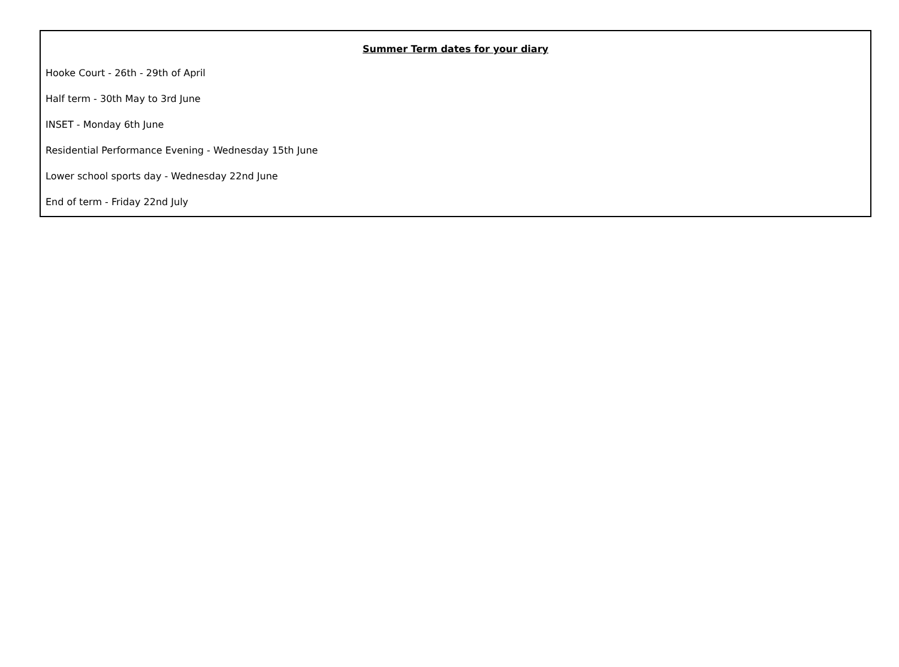Summer Term dates for your diary
Hooke Court - 26th - 29th of April
Half term - 30th May to 3rd June
INSET - Monday 6th June
Residential Performance Evening - Wednesday 15th June
Lower school sports day - Wednesday 22nd June
End of term - Friday 22nd July